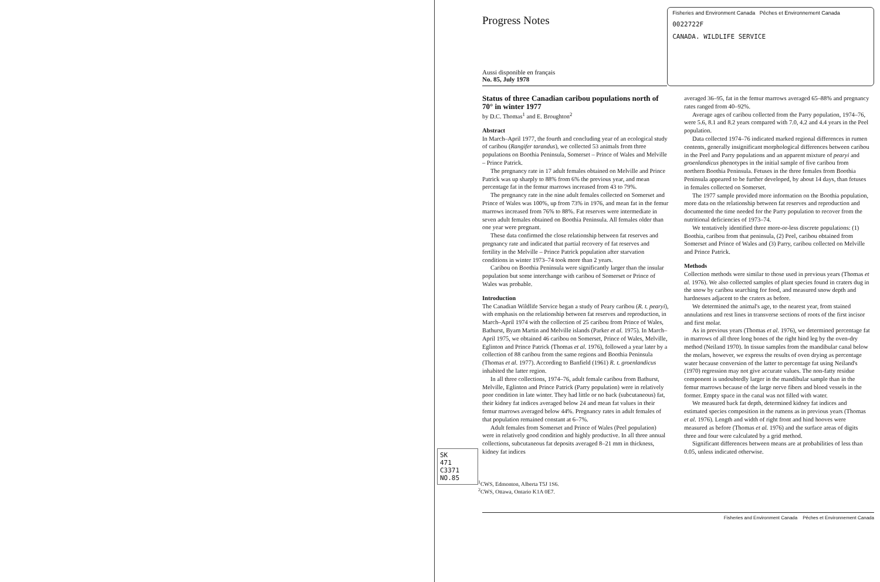SK
471
C3371
NO.85
Progress Notes
Fisheries and Environment Canada Pêches et Environnement Canada
0022722F
CANADA. WILDLIFE SERVICE
Aussi disponible en français
No. 85, July 1978
Status of three Canadian caribou populations north of 70° in winter 1977
by D.C. Thomas<sup>1</sup> and E. Broughton<sup>2</sup>
Abstract
In March–April 1977, the fourth and concluding year of an ecological study of caribou (Rangifer tarandus), we collected 53 animals from three populations on Boothia Peninsula, Somerset – Prince of Wales and Melville – Prince Patrick.
The pregnancy rate in 17 adult females obtained on Melville and Prince Patrick was up sharply to 88% from 6% the previous year, and mean percentage fat in the femur marrows increased from 43 to 79%.
The pregnancy rate in the nine adult females collected on Somerset and Prince of Wales was 100%, up from 73% in 1976, and mean fat in the femur marrows increased from 76% to 88%. Fat reserves were intermediate in seven adult females obtained on Boothia Peninsula. All females older than one year were pregnant.
These data confirmed the close relationship between fat reserves and pregnancy rate and indicated that partial recovery of fat reserves and fertility in the Melville – Prince Patrick population after starvation conditions in winter 1973–74 took more than 2 years.
Caribou on Boothia Peninsula were significantly larger than the insular population but some interchange with caribou of Somerset or Prince of Wales was probable.
Introduction
The Canadian Wildlife Service began a study of Peary caribou (R. t. pearyi), with emphasis on the relationship between fat reserves and reproduction, in March–April 1974 with the collection of 25 caribou from Prince of Wales, Bathurst, Byam Martin and Melville islands (Parker et al. 1975). In March–April 1975, we obtained 46 caribou on Somerset, Prince of Wales, Melville, Eglinton and Prince Patrick (Thomas et al. 1976), followed a year later by a collection of 88 caribou from the same regions and Boothia Peninsula (Thomas et al. 1977). According to Banfield (1961) R. t. groenlandicus inhabited the latter region.
In all three collections, 1974–76, adult female caribou from Bathurst, Melville, Eglinton and Prince Patrick (Parry population) were in relatively poor condition in late winter. They had little or no back (subcutaneous) fat, their kidney fat indices averaged below 24 and mean fat values in their femur marrows averaged below 44%. Pregnancy rates in adult females of that population remained constant at 6–7%.
Adult females from Somerset and Prince of Wales (Peel population) were in relatively good condition and highly productive. In all three annual collections, subcutaneous fat deposits averaged 8–21 mm in thickness, kidney fat indices
averaged 36–95, fat in the femur marrows averaged 65–88% and pregnancy rates ranged from 40–92%.
Average ages of caribou collected from the Parry population, 1974–76, were 5.6, 8.1 and 8.2 years compared with 7.0, 4.2 and 4.4 years in the Peel population.
Data collected 1974–76 indicated marked regional differences in rumen contents, generally insignificant morphological differences between caribou in the Peel and Parry populations and an apparent mixture of pearyi and groenlandicus phenotypes in the initial sample of five caribou from northern Boothia Peninsula. Fetuses in the three females from Boothia Peninsula appeared to be further developed, by about 14 days, than fetuses in females collected on Somerset.
The 1977 sample provided more information on the Boothia population, more data on the relationship between fat reserves and reproduction and documented the time needed for the Parry population to recover from the nutritional deficiencies of 1973–74.
We tentatively identified three more-or-less discrete populations: (1) Boothia, caribou from that peninsula, (2) Peel, caribou obtained from Somerset and Prince of Wales and (3) Parry, caribou collected on Melville and Prince Patrick.
Methods
Collection methods were similar to those used in previous years (Thomas et al. 1976). We also collected samples of plant species found in craters dug in the snow by caribou searching for food, and measured snow depth and hardnesses adjacent to the craters as before.
We determined the animal's age, to the nearest year, from stained annulations and rest lines in transverse sections of roots of the first incisor and first molar.
As in previous years (Thomas et al. 1976), we determined percentage fat in marrows of all three long bones of the right hind leg by the oven-dry method (Neiland 1970). In tissue samples from the mandibular canal below the molars, however, we express the results of oven drying as percentage water because conversion of the latter to percentage fat using Neiland's (1970) regression may not give accurate values. The non-fatty residue component is undoubtedly larger in the mandibular sample than in the femur marrows because of the large nerve fibers and blood vessels in the former. Empty space in the canal was not filled with water.
We measured back fat depth, determined kidney fat indices and estimated species composition in the rumens as in previous years (Thomas et al. 1976). Length and width of right front and hind hooves were measured as before (Thomas et al. 1976) and the surface areas of digits three and four were calculated by a grid method.
Significant differences between means are at probabilities of less than 0.05, unless indicated otherwise.
<sup>1</sup> CWS, Edmonton, Alberta T5J 1S6.
<sup>2</sup> CWS, Ottawa, Ontario K1A 0E7.
Fisheries and Environment Canada Pêches et Environnement Canada